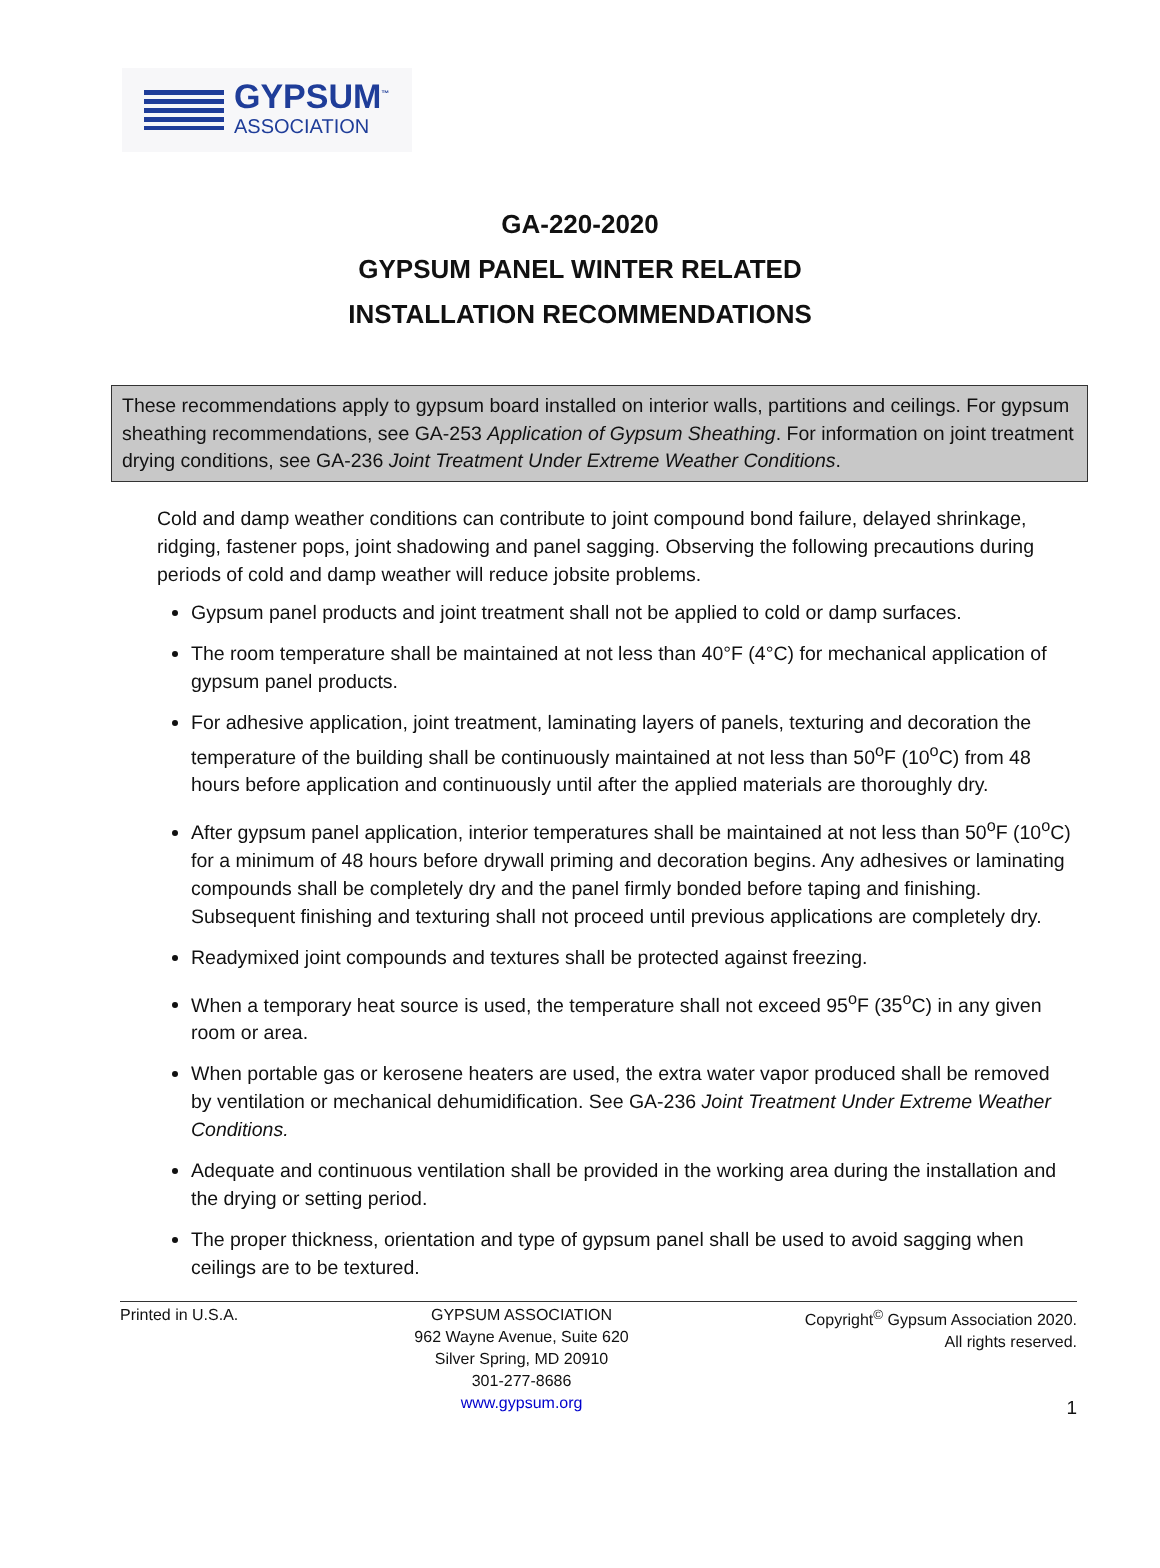GYPSUM<sup>™</sup>
ASSOCIATION
GA-220-2020
GYPSUM PANEL WINTER RELATED
INSTALLATION RECOMMENDATIONS
These recommendations apply to gypsum board installed on interior walls, partitions and ceilings. For gypsum sheathing recommendations, see GA-253 Application of Gypsum Sheathing. For information on joint treatment drying conditions, see GA-236 Joint Treatment Under Extreme Weather Conditions.
Cold and damp weather conditions can contribute to joint compound bond failure, delayed shrinkage, ridging, fastener pops, joint shadowing and panel sagging. Observing the following precautions during periods of cold and damp weather will reduce jobsite problems.
Gypsum panel products and joint treatment shall not be applied to cold or damp surfaces.
The room temperature shall be maintained at not less than 40°F (4°C) for mechanical application of gypsum panel products.
For adhesive application, joint treatment, laminating layers of panels, texturing and decoration the temperature of the building shall be continuously maintained at not less than 50<sup>o</sup>F (10<sup>o</sup>C) from 48 hours before application and continuously until after the applied materials are thoroughly dry.
After gypsum panel application, interior temperatures shall be maintained at not less than 50<sup>o</sup>F (10<sup>o</sup>C) for a minimum of 48 hours before drywall priming and decoration begins. Any adhesives or laminating compounds shall be completely dry and the panel firmly bonded before taping and finishing. Subsequent finishing and texturing shall not proceed until previous applications are completely dry.
Readymixed joint compounds and textures shall be protected against freezing.
When a temporary heat source is used, the temperature shall not exceed 95<sup>o</sup>F (35<sup>o</sup>C) in any given room or area.
When portable gas or kerosene heaters are used, the extra water vapor produced shall be removed by ventilation or mechanical dehumidification. See GA-236 Joint Treatment Under Extreme Weather Conditions.
Adequate and continuous ventilation shall be provided in the working area during the installation and the drying or setting period.
The proper thickness, orientation and type of gypsum panel shall be used to avoid sagging when ceilings are to be textured.
Printed in U.S.A. GYPSUM ASSOCIATION
962 Wayne Avenue, Suite 620
Silver Spring, MD 20910
301-277-8686
www.gypsum.org
Copyright<sup>©</sup> Gypsum Association 2020.
All rights reserved.
1